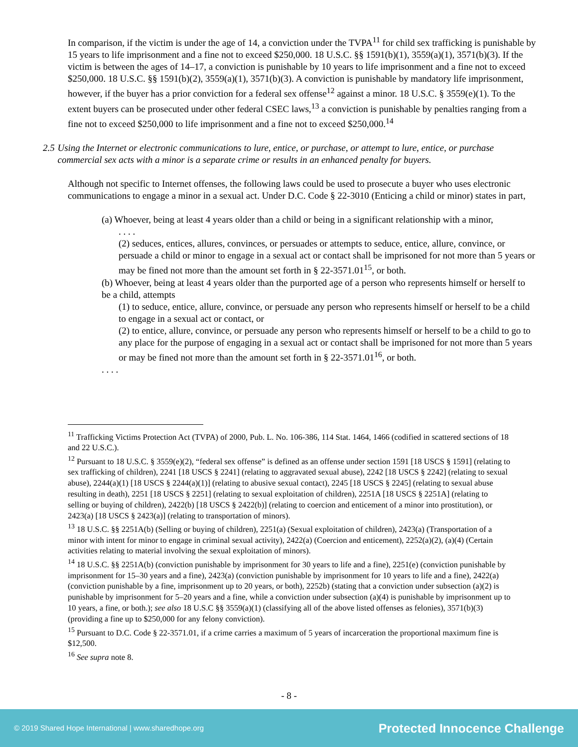In comparison, if the victim is under the age of 14, a conviction under the TVPA<sup>11</sup> for child sex trafficking is punishable by 15 years to life imprisonment and a fine not to exceed $250,000. 18 U.S.C. §§ 1591(b)(1), 3559(a)(1), 3571(b)(3). If the victim is between the ages of 14–17, a conviction is punishable by 10 years to life imprisonment and a fine not to exceed $250,000. 18 U.S.C. §§ 1591(b)(2), 3559(a)(1), 3571(b)(3). A conviction is punishable by mandatory life imprisonment, however, if the buyer has a prior conviction for a federal sex offense<sup>12</sup> against a minor. 18 U.S.C. § 3559(e)(1). To the extent buyers can be prosecuted under other federal CSEC laws,<sup>13</sup> a conviction is punishable by penalties ranging from a fine not to exceed $250,000 to life imprisonment and a fine not to exceed $250,000.<sup>14</sup>
2.5 Using the Internet or electronic communications to lure, entice, or purchase, or attempt to lure, entice, or purchase commercial sex acts with a minor is a separate crime or results in an enhanced penalty for buyers.
Although not specific to Internet offenses, the following laws could be used to prosecute a buyer who uses electronic communications to engage a minor in a sexual act. Under D.C. Code § 22-3010 (Enticing a child or minor) states in part,
(a) Whoever, being at least 4 years older than a child or being in a significant relationship with a minor,
. . . .
(2) seduces, entices, allures, convinces, or persuades or attempts to seduce, entice, allure, convince, or persuade a child or minor to engage in a sexual act or contact shall be imprisoned for not more than 5 years or may be fined not more than the amount set forth in § 22-3571.01<sup>15</sup>, or both.
(b) Whoever, being at least 4 years older than the purported age of a person who represents himself or herself to be a child, attempts
(1) to seduce, entice, allure, convince, or persuade any person who represents himself or herself to be a child to engage in a sexual act or contact, or
(2) to entice, allure, convince, or persuade any person who represents himself or herself to be a child to go to any place for the purpose of engaging in a sexual act or contact shall be imprisoned for not more than 5 years or may be fined not more than the amount set forth in § 22-3571.01<sup>16</sup>, or both.
. . . .
<sup>11</sup> Trafficking Victims Protection Act (TVPA) of 2000, Pub. L. No. 106-386, 114 Stat. 1464, 1466 (codified in scattered sections of 18 and 22 U.S.C.).
<sup>12</sup> Pursuant to 18 U.S.C. § 3559(e)(2), “federal sex offense” is defined as an offense under section 1591 [18 USCS § 1591] (relating to sex trafficking of children), 2241 [18 USCS § 2241] (relating to aggravated sexual abuse), 2242 [18 USCS § 2242] (relating to sexual abuse), 2244(a)(1) [18 USCS § 2244(a)(1)] (relating to abusive sexual contact), 2245 [18 USCS § 2245] (relating to sexual abuse resulting in death), 2251 [18 USCS § 2251] (relating to sexual exploitation of children), 2251A [18 USCS § 2251A] (relating to selling or buying of children), 2422(b) [18 USCS § 2422(b)] (relating to coercion and enticement of a minor into prostitution), or 2423(a) [18 USCS § 2423(a)] (relating to transportation of minors).
<sup>13</sup> 18 U.S.C. §§ 2251A(b) (Selling or buying of children), 2251(a) (Sexual exploitation of children), 2423(a) (Transportation of a minor with intent for minor to engage in criminal sexual activity), 2422(a) (Coercion and enticement), 2252(a)(2), (a)(4) (Certain activities relating to material involving the sexual exploitation of minors).
<sup>14</sup> 18 U.S.C. §§ 2251A(b) (conviction punishable by imprisonment for 30 years to life and a fine), 2251(e) (conviction punishable by imprisonment for 15–30 years and a fine), 2423(a) (conviction punishable by imprisonment for 10 years to life and a fine), 2422(a) (conviction punishable by a fine, imprisonment up to 20 years, or both), 2252b) (stating that a conviction under subsection (a)(2) is punishable by imprisonment for 5–20 years and a fine, while a conviction under subsection (a)(4) is punishable by imprisonment up to 10 years, a fine, or both.); see also 18 U.S.C §§ 3559(a)(1) (classifying all of the above listed offenses as felonies), 3571(b)(3) (providing a fine up to $250,000 for any felony conviction).
<sup>15</sup> Pursuant to D.C. Code § 22-3571.01, if a crime carries a maximum of 5 years of incarceration the proportional maximum fine is $12,500.
<sup>16</sup> See supra note 8.
- 8 -
© 2019 Shared Hope International | www.sharedhope.org Protected Innocence Challenge